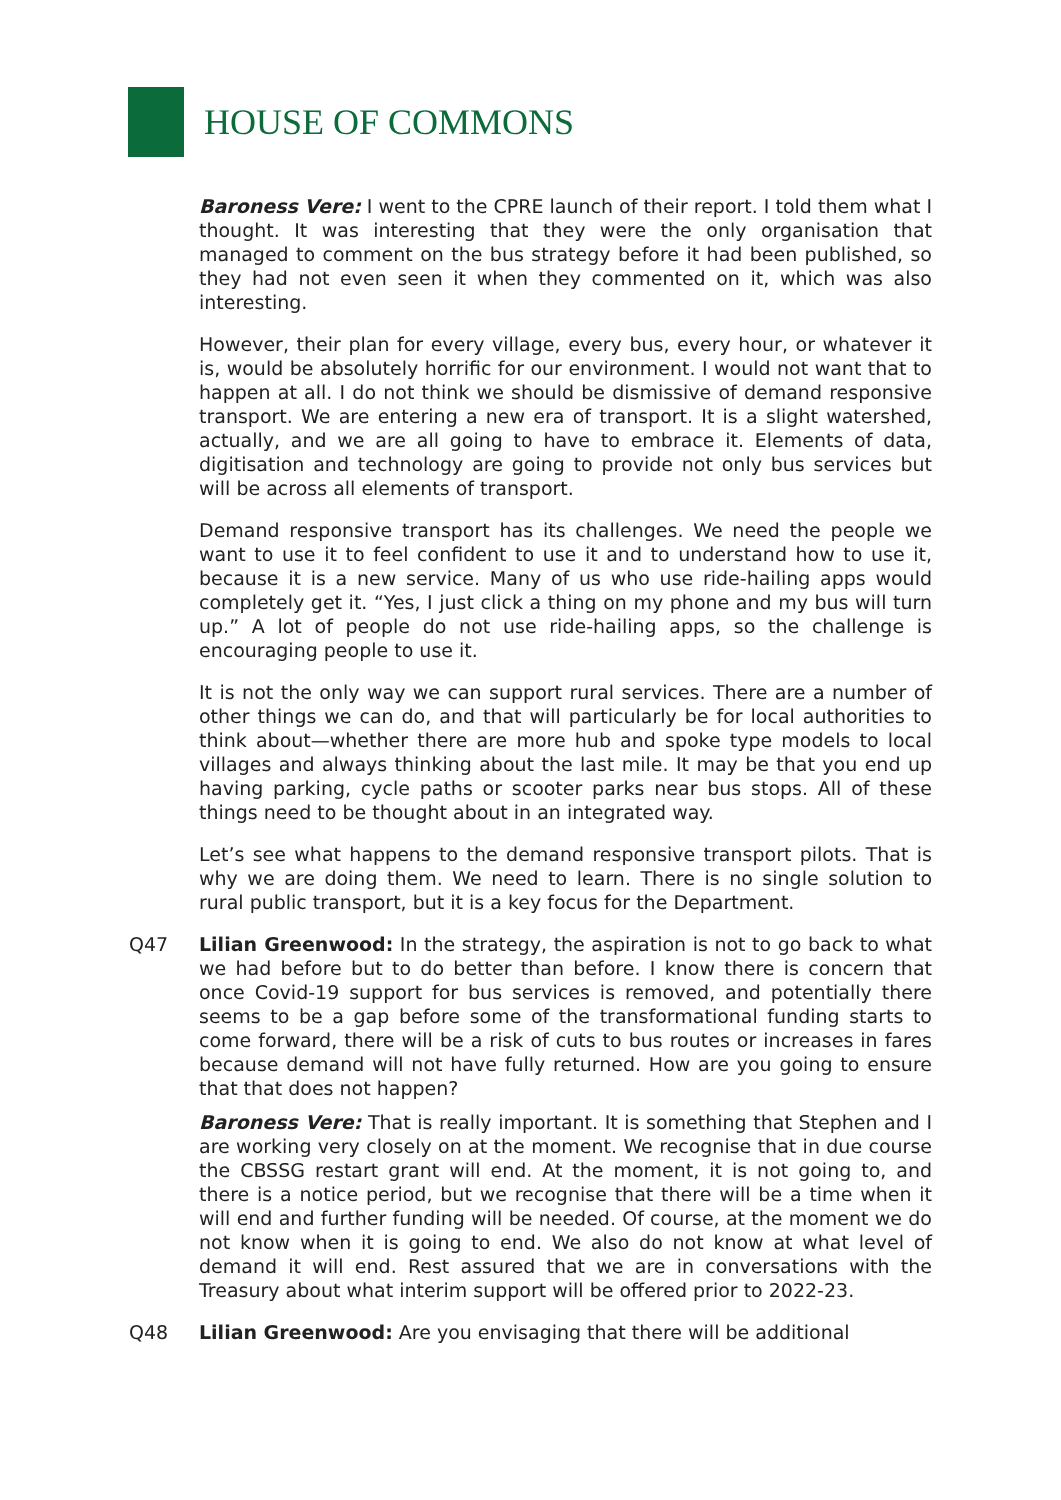HOUSE OF COMMONS
Baroness Vere: I went to the CPRE launch of their report. I told them what I thought. It was interesting that they were the only organisation that managed to comment on the bus strategy before it had been published, so they had not even seen it when they commented on it, which was also interesting.
However, their plan for every village, every bus, every hour, or whatever it is, would be absolutely horrific for our environment. I would not want that to happen at all. I do not think we should be dismissive of demand responsive transport. We are entering a new era of transport. It is a slight watershed, actually, and we are all going to have to embrace it. Elements of data, digitisation and technology are going to provide not only bus services but will be across all elements of transport.
Demand responsive transport has its challenges. We need the people we want to use it to feel confident to use it and to understand how to use it, because it is a new service. Many of us who use ride-hailing apps would completely get it. “Yes, I just click a thing on my phone and my bus will turn up.” A lot of people do not use ride-hailing apps, so the challenge is encouraging people to use it.
It is not the only way we can support rural services. There are a number of other things we can do, and that will particularly be for local authorities to think about—whether there are more hub and spoke type models to local villages and always thinking about the last mile. It may be that you end up having parking, cycle paths or scooter parks near bus stops. All of these things need to be thought about in an integrated way.
Let’s see what happens to the demand responsive transport pilots. That is why we are doing them. We need to learn. There is no single solution to rural public transport, but it is a key focus for the Department.
Q47 Lilian Greenwood: In the strategy, the aspiration is not to go back to what we had before but to do better than before. I know there is concern that once Covid-19 support for bus services is removed, and potentially there seems to be a gap before some of the transformational funding starts to come forward, there will be a risk of cuts to bus routes or increases in fares because demand will not have fully returned. How are you going to ensure that that does not happen?
Baroness Vere: That is really important. It is something that Stephen and I are working very closely on at the moment. We recognise that in due course the CBSSG restart grant will end. At the moment, it is not going to, and there is a notice period, but we recognise that there will be a time when it will end and further funding will be needed. Of course, at the moment we do not know when it is going to end. We also do not know at what level of demand it will end. Rest assured that we are in conversations with the Treasury about what interim support will be offered prior to 2022-23.
Q48 Lilian Greenwood: Are you envisaging that there will be additional